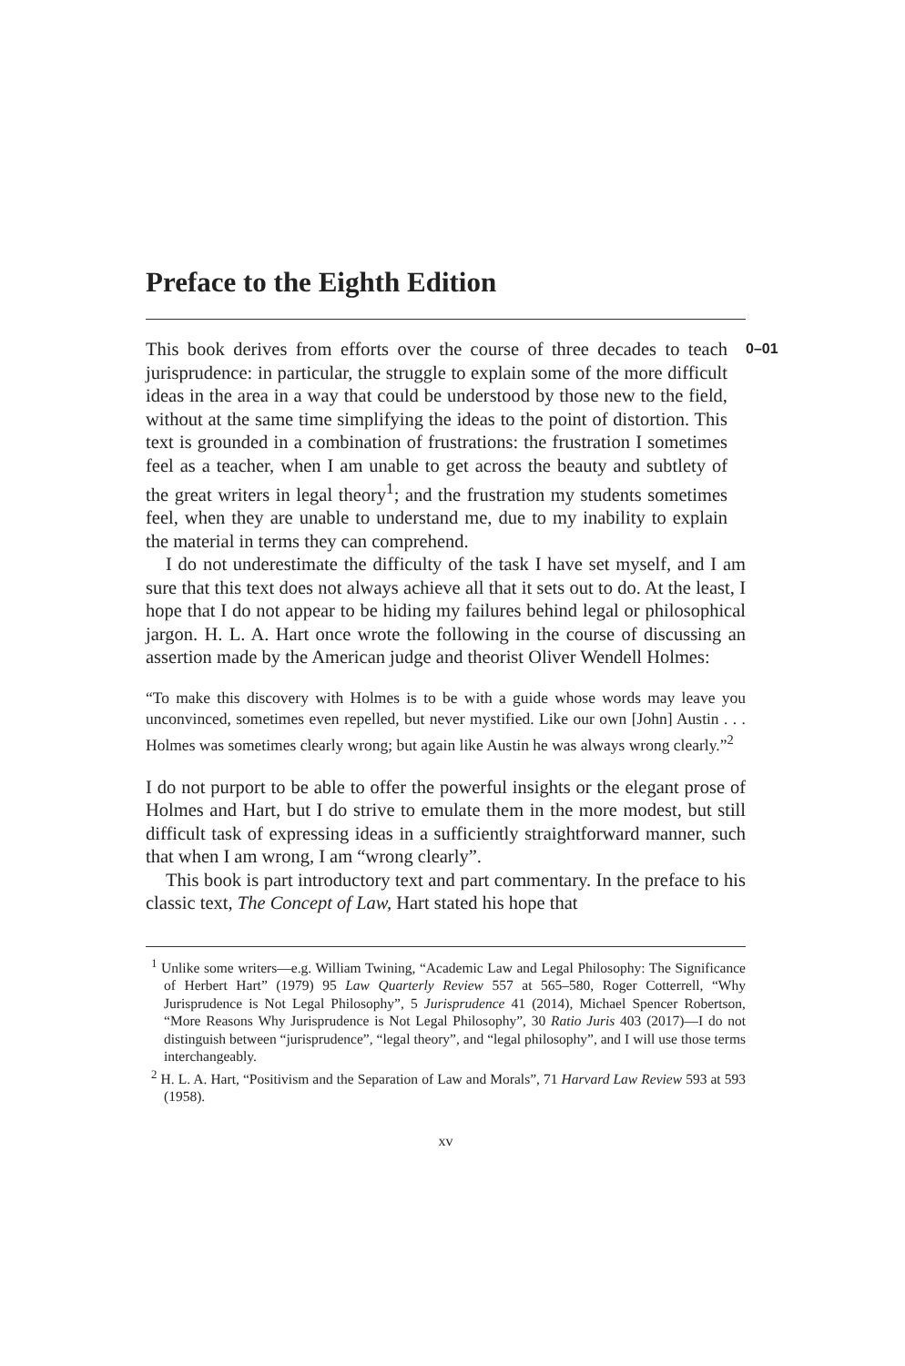Preface to the Eighth Edition
This book derives from efforts over the course of three decades to teach jurisprudence: in particular, the struggle to explain some of the more difficult ideas in the area in a way that could be understood by those new to the field, without at the same time simplifying the ideas to the point of distortion. This text is grounded in a combination of frustrations: the frustration I sometimes feel as a teacher, when I am unable to get across the beauty and subtlety of the great writers in legal theory<sup>1</sup>; and the frustration my students sometimes feel, when they are unable to understand me, due to my inability to explain the material in terms they can comprehend.
0–01
I do not underestimate the difficulty of the task I have set myself, and I am sure that this text does not always achieve all that it sets out to do. At the least, I hope that I do not appear to be hiding my failures behind legal or philosophical jargon. H. L. A. Hart once wrote the following in the course of discussing an assertion made by the American judge and theorist Oliver Wendell Holmes:
“To make this discovery with Holmes is to be with a guide whose words may leave you unconvinced, sometimes even repelled, but never mystified. Like our own [John] Austin . . . Holmes was sometimes clearly wrong; but again like Austin he was always wrong clearly.”<sup>2</sup>
I do not purport to be able to offer the powerful insights or the elegant prose of Holmes and Hart, but I do strive to emulate them in the more modest, but still difficult task of expressing ideas in a sufficiently straightforward manner, such that when I am wrong, I am “wrong clearly”.
This book is part introductory text and part commentary. In the preface to his classic text, The Concept of Law, Hart stated his hope that
<sup>1</sup> Unlike some writers—e.g. William Twining, “Academic Law and Legal Philosophy: The Significance of Herbert Hart” (1979) 95 Law Quarterly Review 557 at 565–580, Roger Cotterrell, “Why Jurisprudence is Not Legal Philosophy”, 5 Jurisprudence 41 (2014), Michael Spencer Robertson, “More Reasons Why Jurisprudence is Not Legal Philosophy”, 30 Ratio Juris 403 (2017)—I do not distinguish between “jurisprudence”, “legal theory”, and “legal philosophy”, and I will use those terms interchangeably.
<sup>2</sup> H. L. A. Hart, “Positivism and the Separation of Law and Morals”, 71 Harvard Law Review 593 at 593 (1958).
xv